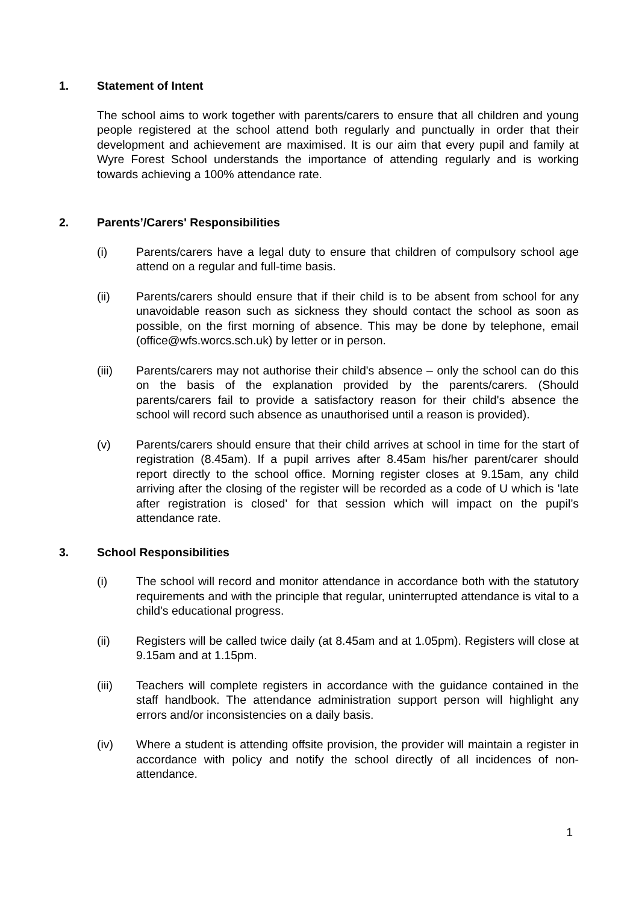1. Statement of Intent
The school aims to work together with parents/carers to ensure that all children and young people registered at the school attend both regularly and punctually in order that their development and achievement are maximised. It is our aim that every pupil and family at Wyre Forest School understands the importance of attending regularly and is working towards achieving a 100% attendance rate.
2. Parents’/Carers' Responsibilities
(i) Parents/carers have a legal duty to ensure that children of compulsory school age attend on a regular and full-time basis.
(ii) Parents/carers should ensure that if their child is to be absent from school for any unavoidable reason such as sickness they should contact the school as soon as possible, on the first morning of absence. This may be done by telephone, email (office@wfs.worcs.sch.uk) by letter or in person.
(iii) Parents/carers may not authorise their child's absence – only the school can do this on the basis of the explanation provided by the parents/carers. (Should parents/carers fail to provide a satisfactory reason for their child's absence the school will record such absence as unauthorised until a reason is provided).
(v) Parents/carers should ensure that their child arrives at school in time for the start of registration (8.45am). If a pupil arrives after 8.45am his/her parent/carer should report directly to the school office. Morning register closes at 9.15am, any child arriving after the closing of the register will be recorded as a code of U which is 'late after registration is closed' for that session which will impact on the pupil’s attendance rate.
3. School Responsibilities
(i) The school will record and monitor attendance in accordance both with the statutory requirements and with the principle that regular, uninterrupted attendance is vital to a child's educational progress.
(ii) Registers will be called twice daily (at 8.45am and at 1.05pm). Registers will close at 9.15am and at 1.15pm.
(iii) Teachers will complete registers in accordance with the guidance contained in the staff handbook. The attendance administration support person will highlight any errors and/or inconsistencies on a daily basis.
(iv) Where a student is attending offsite provision, the provider will maintain a register in accordance with policy and notify the school directly of all incidences of non-attendance.
1